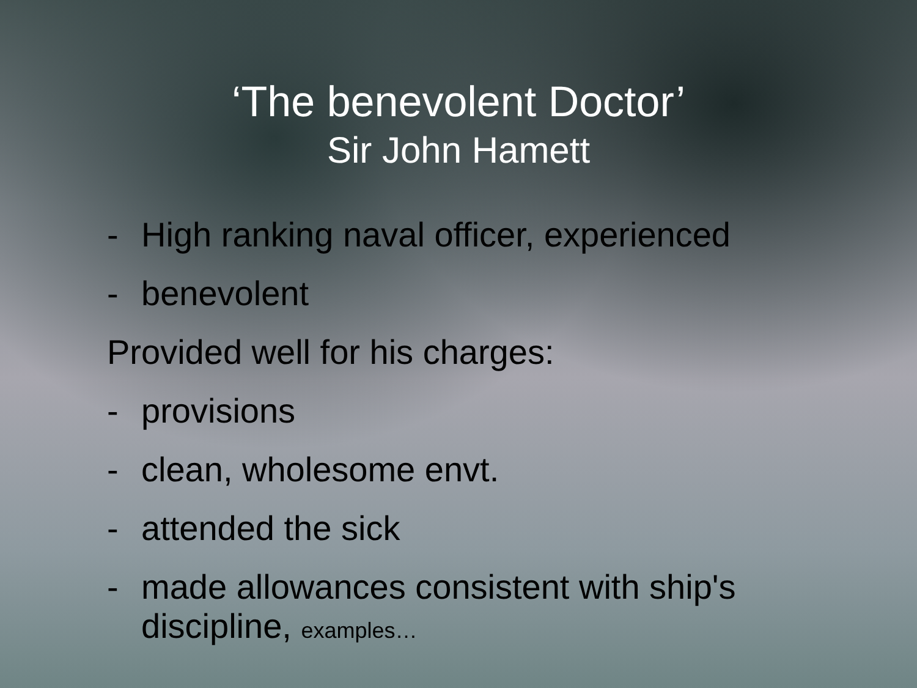‘The benevolent Doctor’
Sir John Hamett
- High ranking naval officer, experienced
- benevolent
Provided well for his charges:
- provisions
- clean, wholesome envt.
- attended the sick
- made allowances consistent with ship's
discipline, examples…